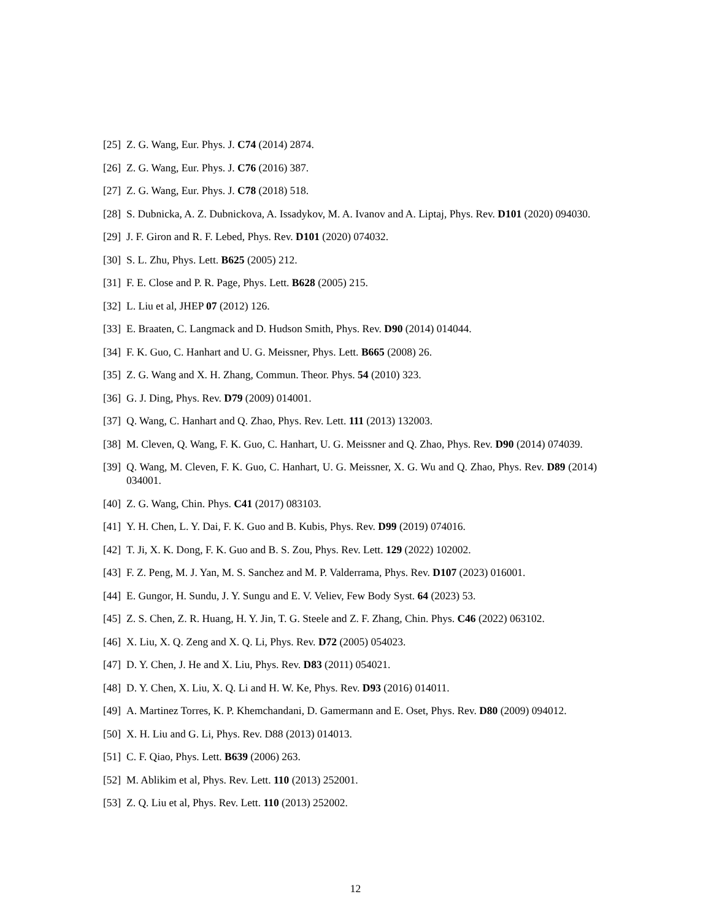[25] Z. G. Wang, Eur. Phys. J. C74 (2014) 2874.
[26] Z. G. Wang, Eur. Phys. J. C76 (2016) 387.
[27] Z. G. Wang, Eur. Phys. J. C78 (2018) 518.
[28] S. Dubnicka, A. Z. Dubnickova, A. Issadykov, M. A. Ivanov and A. Liptaj, Phys. Rev. D101 (2020) 094030.
[29] J. F. Giron and R. F. Lebed, Phys. Rev. D101 (2020) 074032.
[30] S. L. Zhu, Phys. Lett. B625 (2005) 212.
[31] F. E. Close and P. R. Page, Phys. Lett. B628 (2005) 215.
[32] L. Liu et al, JHEP 07 (2012) 126.
[33] E. Braaten, C. Langmack and D. Hudson Smith, Phys. Rev. D90 (2014) 014044.
[34] F. K. Guo, C. Hanhart and U. G. Meissner, Phys. Lett. B665 (2008) 26.
[35] Z. G. Wang and X. H. Zhang, Commun. Theor. Phys. 54 (2010) 323.
[36] G. J. Ding, Phys. Rev. D79 (2009) 014001.
[37] Q. Wang, C. Hanhart and Q. Zhao, Phys. Rev. Lett. 111 (2013) 132003.
[38] M. Cleven, Q. Wang, F. K. Guo, C. Hanhart, U. G. Meissner and Q. Zhao, Phys. Rev. D90 (2014) 074039.
[39] Q. Wang, M. Cleven, F. K. Guo, C. Hanhart, U. G. Meissner, X. G. Wu and Q. Zhao, Phys. Rev. D89 (2014) 034001.
[40] Z. G. Wang, Chin. Phys. C41 (2017) 083103.
[41] Y. H. Chen, L. Y. Dai, F. K. Guo and B. Kubis, Phys. Rev. D99 (2019) 074016.
[42] T. Ji, X. K. Dong, F. K. Guo and B. S. Zou, Phys. Rev. Lett. 129 (2022) 102002.
[43] F. Z. Peng, M. J. Yan, M. S. Sanchez and M. P. Valderrama, Phys. Rev. D107 (2023) 016001.
[44] E. Gungor, H. Sundu, J. Y. Sungu and E. V. Veliev, Few Body Syst. 64 (2023) 53.
[45] Z. S. Chen, Z. R. Huang, H. Y. Jin, T. G. Steele and Z. F. Zhang, Chin. Phys. C46 (2022) 063102.
[46] X. Liu, X. Q. Zeng and X. Q. Li, Phys. Rev. D72 (2005) 054023.
[47] D. Y. Chen, J. He and X. Liu, Phys. Rev. D83 (2011) 054021.
[48] D. Y. Chen, X. Liu, X. Q. Li and H. W. Ke, Phys. Rev. D93 (2016) 014011.
[49] A. Martinez Torres, K. P. Khemchandani, D. Gamermann and E. Oset, Phys. Rev. D80 (2009) 094012.
[50] X. H. Liu and G. Li, Phys. Rev. D88 (2013) 014013.
[51] C. F. Qiao, Phys. Lett. B639 (2006) 263.
[52] M. Ablikim et al, Phys. Rev. Lett. 110 (2013) 252001.
[53] Z. Q. Liu et al, Phys. Rev. Lett. 110 (2013) 252002.
12